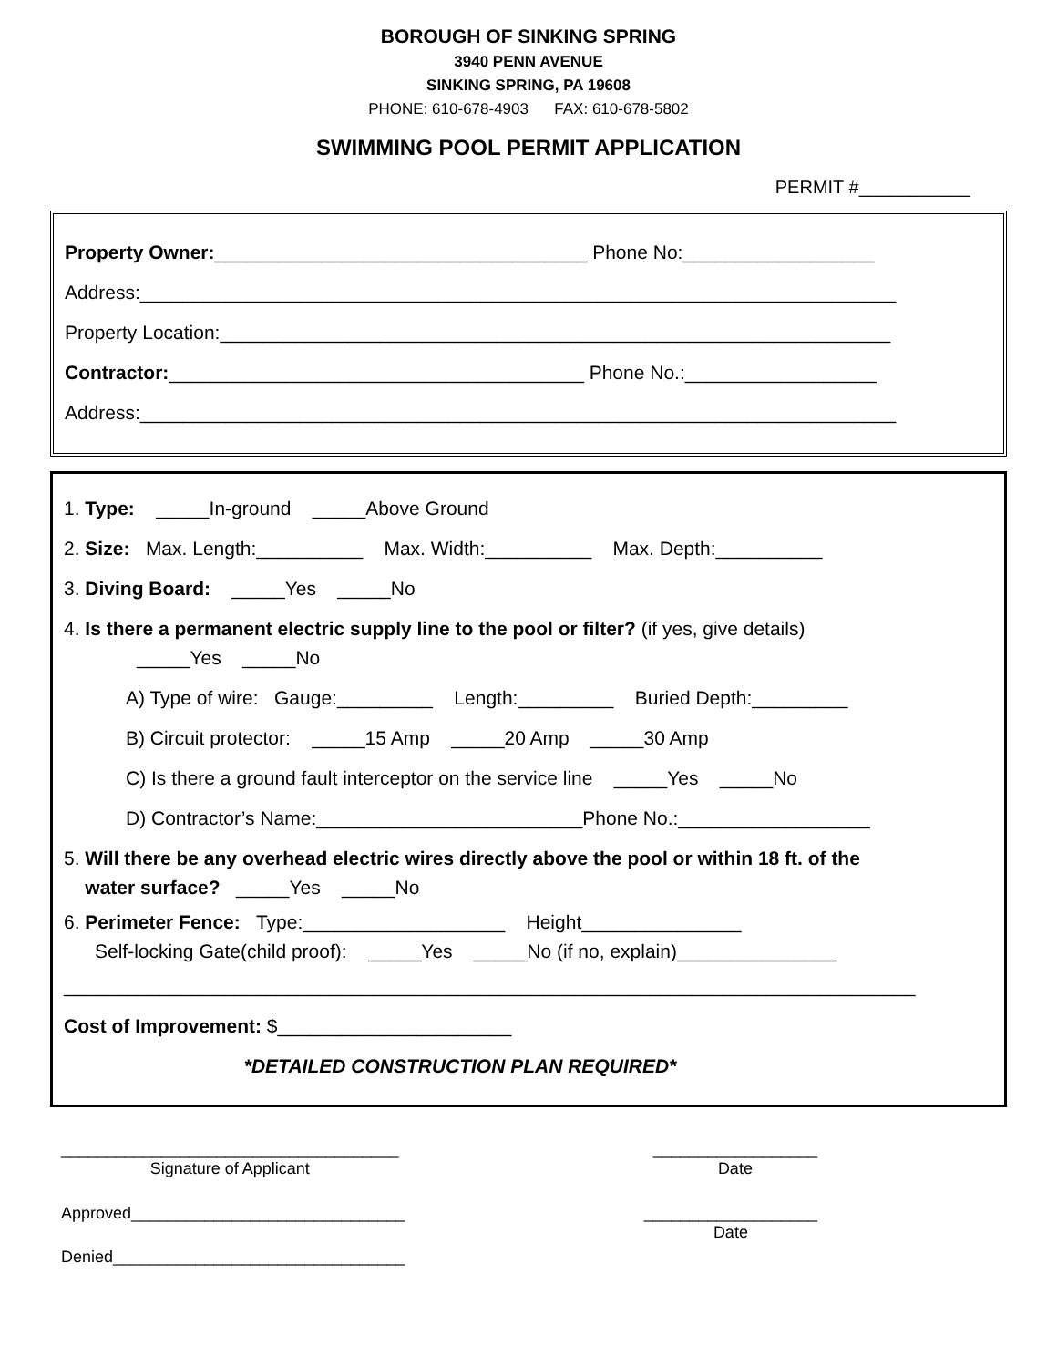BOROUGH OF SINKING SPRING
3940 PENN AVENUE
SINKING SPRING, PA 19608
PHONE: 610-678-4903 FAX: 610-678-5802
SWIMMING POOL PERMIT APPLICATION
PERMIT #___________
Property Owner:___________________________________ Phone No:__________________
Address:_______________________________________________________________________
Property Location:_______________________________________________________________
Contractor:_______________________________________ Phone No.:__________________
Address:_______________________________________________________________________
1. Type: _____In-ground _____Above Ground
2. Size: Max. Length:__________ Max. Width:__________ Max. Depth:__________
3. Diving Board: _____Yes _____No
4. Is there a permanent electric supply line to the pool or filter? (if yes, give details)
_____Yes _____No
A) Type of wire: Gauge:_________ Length:_________ Buried Depth:_________
B) Circuit protector: _____15 Amp _____20 Amp _____30 Amp
C) Is there a ground fault interceptor on the service line _____Yes _____No
D) Contractor’s Name:_________________________Phone No.:__________________
5. Will there be any overhead electric wires directly above the pool or within 18 ft. of the
water surface? _____Yes _____No
6. Perimeter Fence: Type:___________________ Height_______________
Self-locking Gate(child proof): _____Yes _____No (if no, explain)_______________
________________________________________________________________________________
Cost of Improvement: $______________________
*DETAILED CONSTRUCTION PLAN REQUIRED*
_____________________________________
Signature of Applicant
__________________
Date
Approved______________________________
___________________
Date
Denied________________________________